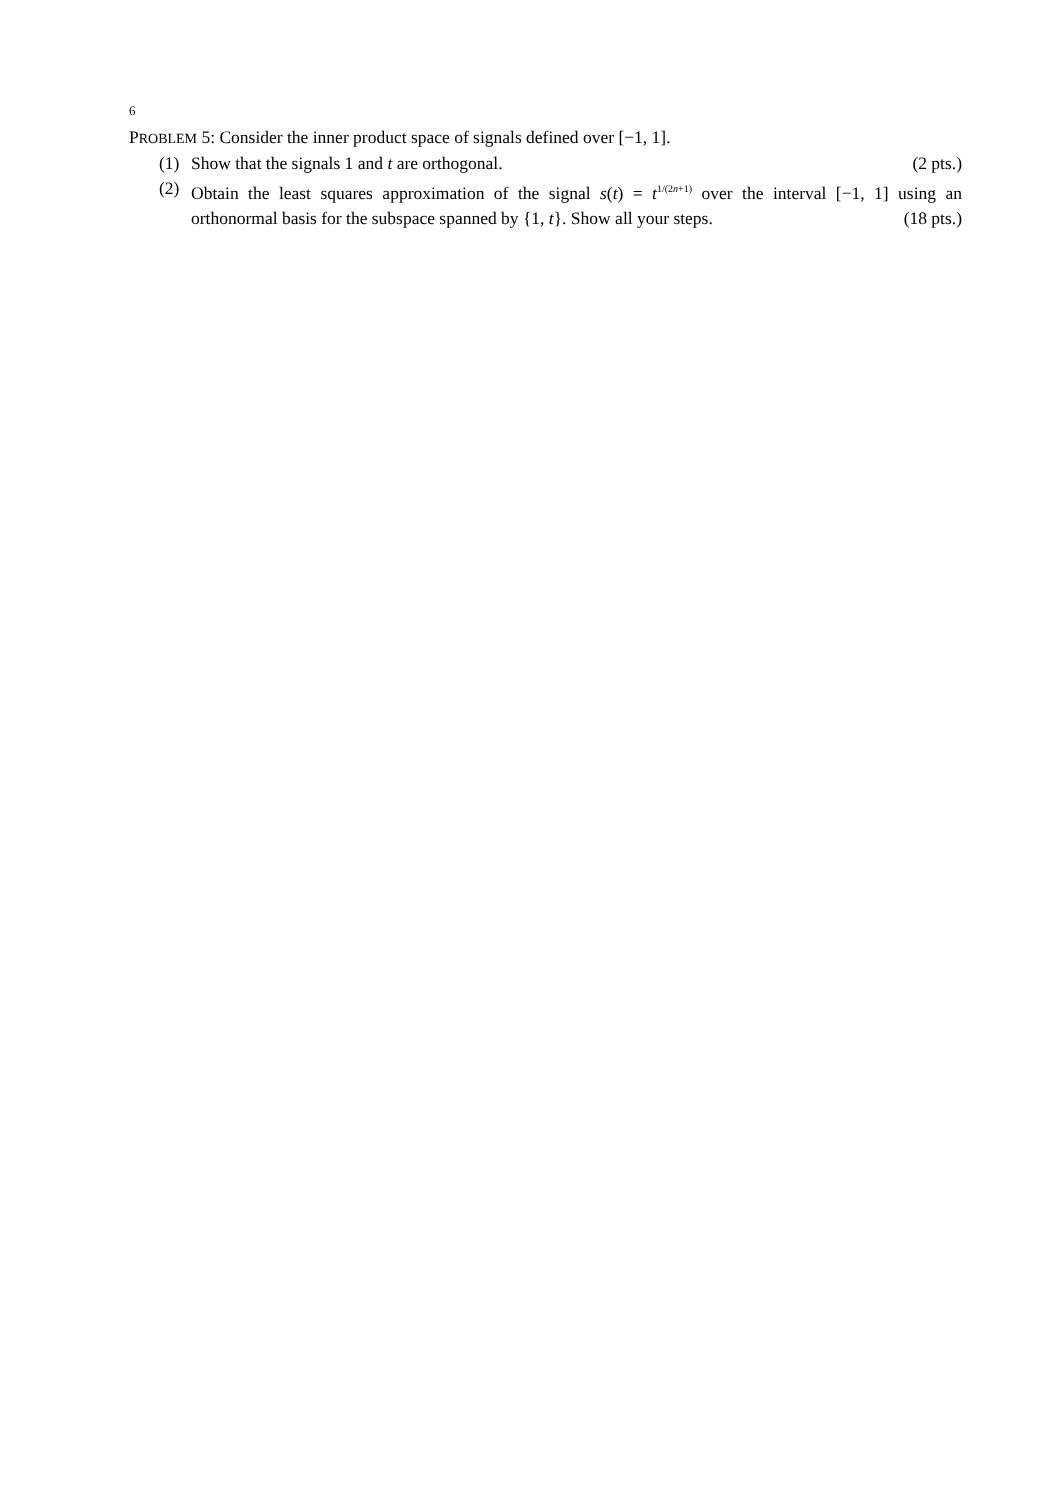6
PROBLEM 5: Consider the inner product space of signals defined over [−1, 1].
(1) Show that the signals 1 and t are orthogonal. (2 pts.)
(2) Obtain the least squares approximation of the signal s(t) = t<sup>1/(2n+1)</sup> over the interval [−1, 1] using an orthonormal basis for the subspace spanned by {1, t}. Show all your steps. (18 pts.)